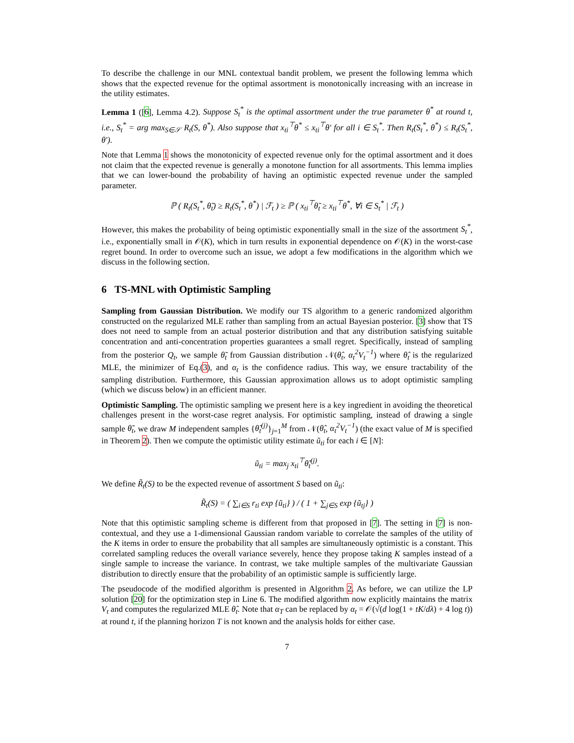To describe the challenge in our MNL contextual bandit problem, we present the following lemma which shows that the expected revenue for the optimal assortment is monotonically increasing with an increase in the utility estimates.
Lemma 1 ([6], Lemma 4.2). Suppose S<sub>t</sub><sup>*</sup> is the optimal assortment under the true parameter θ<sup>*</sup> at round t, i.e., S<sub>t</sub><sup>*</sup> = arg max<sub>S∈𝒮</sub> R<sub>t</sub>(S, θ<sup>*</sup>). Also suppose that x<sub>ti</sub><sup>⊤</sup>θ<sup>*</sup> ≤ x<sub>ti</sub><sup>⊤</sup>θ′ for all i ∈ S<sub>t</sub><sup>*</sup>. Then R<sub>t</sub>(S<sub>t</sub><sup>*</sup>, θ<sup>*</sup>) ≤ R<sub>t</sub>(S<sub>t</sub><sup>*</sup>, θ′).
Note that Lemma 1 shows the monotonicity of expected revenue only for the optimal assortment and it does not claim that the expected revenue is generally a monotone function for all assortments. This lemma implies that we can lower-bound the probability of having an optimistic expected revenue under the sampled parameter.
ℙ ( R<sub>t</sub>(S<sub>t</sub><sup>*</sup>, θ̃<sub>t</sub>) ≥ R<sub>t</sub>(S<sub>t</sub><sup>*</sup>, θ<sup>*</sup>) | ℱ<sub>t</sub> ) ≥ ℙ ( x<sub>ti</sub><sup>⊤</sup>θ̃<sub>t</sub> ≥ x<sub>ti</sub><sup>⊤</sup>θ<sup>*</sup>, ∀i ∈ S<sub>t</sub><sup>*</sup> | ℱ<sub>t</sub> )
However, this makes the probability of being optimistic exponentially small in the size of the assortment S<sub>t</sub><sup>*</sup>, i.e., exponentially small in 𝒪(K), which in turn results in exponential dependence on 𝒪(K) in the worst-case regret bound. In order to overcome such an issue, we adopt a few modifications in the algorithm which we discuss in the following section.
6 TS-MNL with Optimistic Sampling
Sampling from Gaussian Distribution. We modify our TS algorithm to a generic randomized algorithm constructed on the regularized MLE rather than sampling from an actual Bayesian posterior. [3] show that TS does not need to sample from an actual posterior distribution and that any distribution satisfying suitable concentration and anti-concentration properties guarantees a small regret. Specifically, instead of sampling from the posterior Q<sub>t</sub>, we sample θ̃<sub>t</sub> from Gaussian distribution 𝒩(θ̂<sub>t</sub>, α<sub>t</sub><sup>2</sup>V<sub>t</sub><sup>−1</sup>) where θ̂<sub>t</sub> is the regularized MLE, the minimizer of Eq.(3), and α<sub>t</sub> is the confidence radius. This way, we ensure tractability of the sampling distribution. Furthermore, this Gaussian approximation allows us to adopt optimistic sampling (which we discuss below) in an efficient manner.
Optimistic Sampling. The optimistic sampling we present here is a key ingredient in avoiding the theoretical challenges present in the worst-case regret analysis. For optimistic sampling, instead of drawing a single sample θ̃<sub>t</sub>, we draw M independent samples {θ̃<sub>t</sub><sup>(j)</sup>}<sub>j=1</sub><sup>M</sup> from 𝒩(θ̂<sub>t</sub>, α<sub>t</sub><sup>2</sup>V<sub>t</sub><sup>−1</sup>) (the exact value of M is specified in Theorem 2). Then we compute the optimistic utility estimate ũ<sub>ti</sub> for each i ∈ [N]:
ũ<sub>ti</sub> = max<sub>j</sub> x<sub>ti</sub><sup>⊤</sup>θ̃<sub>t</sub><sup>(j)</sup>.
We define R̃<sub>t</sub>(S) to be the expected revenue of assortment S based on ũ<sub>ti</sub>:
R̃<sub>t</sub>(S) = ( ∑<sub>i∈S</sub> r<sub>ti</sub> exp {ũ<sub>ti</sub>} ) / ( 1 + ∑<sub>j∈S</sub> exp {ũ<sub>tj</sub>} )
Note that this optimistic sampling scheme is different from that proposed in [7]. The setting in [7] is non-contextual, and they use a 1-dimensional Gaussian random variable to correlate the samples of the utility of the K items in order to ensure the probability that all samples are simultaneously optimistic is a constant. This correlated sampling reduces the overall variance severely, hence they propose taking K samples instead of a single sample to increase the variance. In contrast, we take multiple samples of the multivariate Gaussian distribution to directly ensure that the probability of an optimistic sample is sufficiently large.
The pseudocode of the modified algorithm is presented in Algorithm 2. As before, we can utilize the LP solution [20] for the optimization step in Line 6. The modified algorithm now explicitly maintains the matrix V<sub>t</sub> and computes the regularized MLE θ̂<sub>t</sub>. Note that α<sub>T</sub> can be replaced by α<sub>t</sub> = 𝒪(√(d log(1 + tK/dλ) + 4 log t)) at round t, if the planning horizon T is not known and the analysis holds for either case.
7